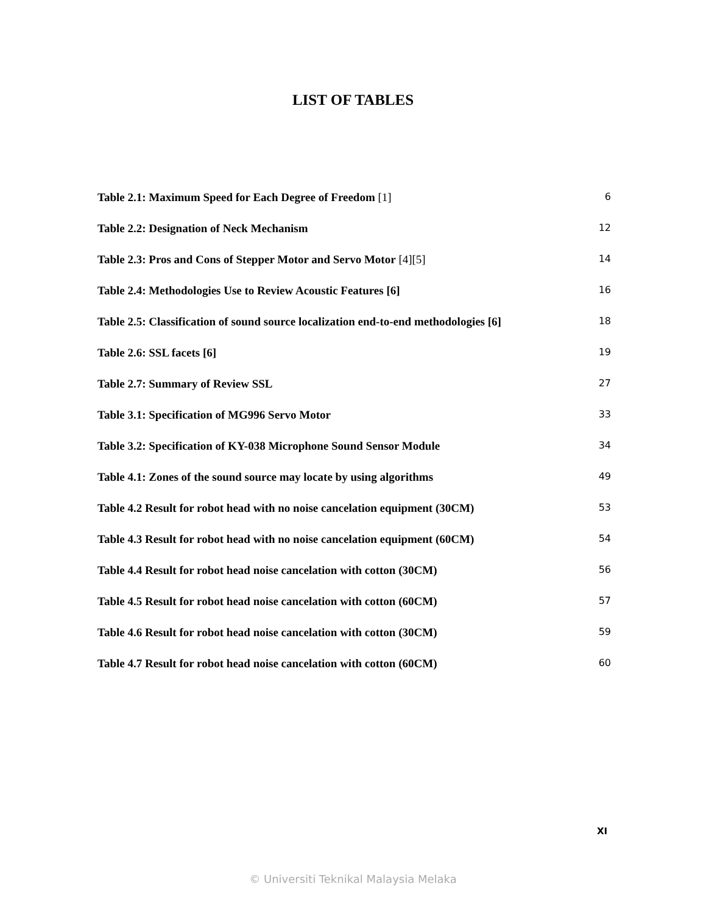LIST OF TABLES
Table 2.1: Maximum Speed for Each Degree of Freedom [1] 6
Table 2.2: Designation of Neck Mechanism 12
Table 2.3: Pros and Cons of Stepper Motor and Servo Motor [4][5] 14
Table 2.4: Methodologies Use to Review Acoustic Features [6] 16
Table 2.5: Classification of sound source localization end-to-end methodologies [6] 18
Table 2.6: SSL facets [6] 19
Table 2.7: Summary of Review SSL 27
Table 3.1: Specification of MG996 Servo Motor 33
Table 3.2: Specification of KY-038 Microphone Sound Sensor Module 34
Table 4.1: Zones of the sound source may locate by using algorithms 49
Table 4.2 Result for robot head with no noise cancelation equipment (30CM) 53
Table 4.3 Result for robot head with no noise cancelation equipment (60CM) 54
Table 4.4 Result for robot head noise cancelation with cotton (30CM) 56
Table 4.5 Result for robot head noise cancelation with cotton (60CM) 57
Table 4.6 Result for robot head noise cancelation with cotton (30CM) 59
Table 4.7 Result for robot head noise cancelation with cotton (60CM) 60
XI
© Universiti Teknikal Malaysia Melaka